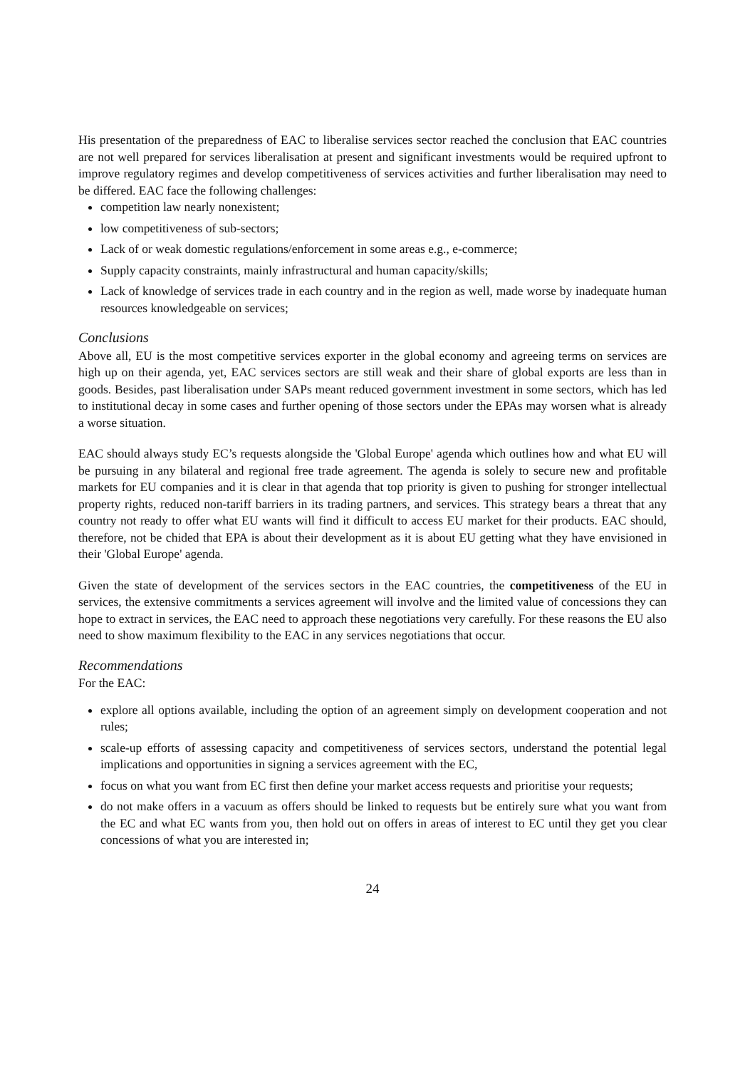His presentation of the preparedness of EAC to liberalise services sector reached the conclusion that EAC countries are not well prepared for services liberalisation at present and significant investments would be required upfront to improve regulatory regimes and develop competitiveness of services activities and further liberalisation may need to be differed. EAC face the following challenges:
competition law nearly nonexistent;
low competitiveness of sub-sectors;
Lack of or weak domestic regulations/enforcement in some areas e.g., e-commerce;
Supply capacity constraints, mainly infrastructural and human capacity/skills;
Lack of knowledge of services trade in each country and in the region as well, made worse by inadequate human resources knowledgeable on services;
Conclusions
Above all, EU is the most competitive services exporter in the global economy and agreeing terms on services are high up on their agenda, yet, EAC services sectors are still weak and their share of global exports are less than in goods. Besides, past liberalisation under SAPs meant reduced government investment in some sectors, which has led to institutional decay in some cases and further opening of those sectors under the EPAs may worsen what is already a worse situation.
EAC should always study EC’s requests alongside the 'Global Europe' agenda which outlines how and what EU will be pursuing in any bilateral and regional free trade agreement. The agenda is solely to secure new and profitable markets for EU companies and it is clear in that agenda that top priority is given to pushing for stronger intellectual property rights, reduced non-tariff barriers in its trading partners, and services. This strategy bears a threat that any country not ready to offer what EU wants will find it difficult to access EU market for their products. EAC should, therefore, not be chided that EPA is about their development as it is about EU getting what they have envisioned in their 'Global Europe' agenda.
Given the state of development of the services sectors in the EAC countries, the competitiveness of the EU in services, the extensive commitments a services agreement will involve and the limited value of concessions they can hope to extract in services, the EAC need to approach these negotiations very carefully. For these reasons the EU also need to show maximum flexibility to the EAC in any services negotiations that occur.
Recommendations
For the EAC:
explore all options available, including the option of an agreement simply on development cooperation and not rules;
scale-up efforts of assessing capacity and competitiveness of services sectors, understand the potential legal implications and opportunities in signing a services agreement with the EC,
focus on what you want from EC first then define your market access requests and prioritise your requests;
do not make offers in a vacuum as offers should be linked to requests but be entirely sure what you want from the EC and what EC wants from you, then hold out on offers in areas of interest to EC until they get you clear concessions of what you are interested in;
24